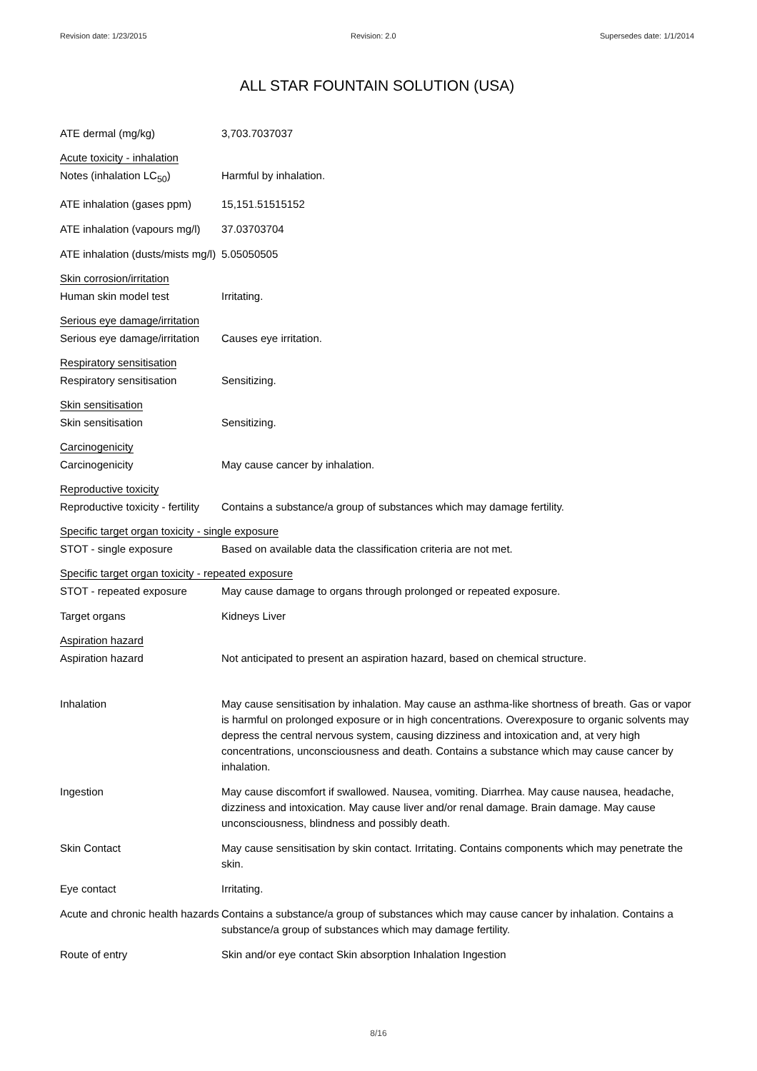Revision date: 1/23/2015 Revision: 2.0 Supersedes date: 1/1/2014
ALL STAR FOUNTAIN SOLUTION (USA)
ATE dermal (mg/kg) 3,703.7037037
Acute toxicity - inhalation
Notes (inhalation LC<sub>50</sub>) Harmful by inhalation.
ATE inhalation (gases ppm)
15,151.51515152
ATE inhalation (vapours mg/l)
37.03703704
ATE inhalation (dusts/mists mg/l)
5.05050505
Skin corrosion/irritation
Human skin model test Irritating.
Serious eye damage/irritation
Serious eye damage/irritation
Causes eye irritation.
Respiratory sensitisation
Respiratory sensitisation Sensitizing.
Skin sensitisation
Skin sensitisation Sensitizing.
Carcinogenicity
Carcinogenicity May cause cancer by inhalation.
Reproductive toxicity
Reproductive toxicity - fertility
Contains a substance/a group of substances which may damage fertility.
Specific target organ toxicity - single exposure
STOT - single exposure Based on available data the classification criteria are not met.
Specific target organ toxicity - repeated exposure
STOT - repeated exposure May cause damage to organs through prolonged or repeated exposure.
Target organs Kidneys Liver
Aspiration hazard
Aspiration hazard Not anticipated to present an aspiration hazard, based on chemical structure.
Inhalation May cause sensitisation by inhalation. May cause an asthma-like shortness of breath. Gas or vapor is harmful on prolonged exposure or in high concentrations. Overexposure to organic solvents may depress the central nervous system, causing dizziness and intoxication and, at very high concentrations, unconsciousness and death. Contains a substance which may cause cancer by inhalation.
Ingestion May cause discomfort if swallowed. Nausea, vomiting. Diarrhea. May cause nausea, headache, dizziness and intoxication. May cause liver and/or renal damage. Brain damage. May cause unconsciousness, blindness and possibly death.
Skin Contact May cause sensitisation by skin contact. Irritating. Contains components which may penetrate the skin.
Eye contact Irritating.
Acute and chronic health hazards
Contains a substance/a group of substances which may cause cancer by inhalation. Contains a substance/a group of substances which may damage fertility.
Route of entry Skin and/or eye contact Skin absorption Inhalation Ingestion
8/16